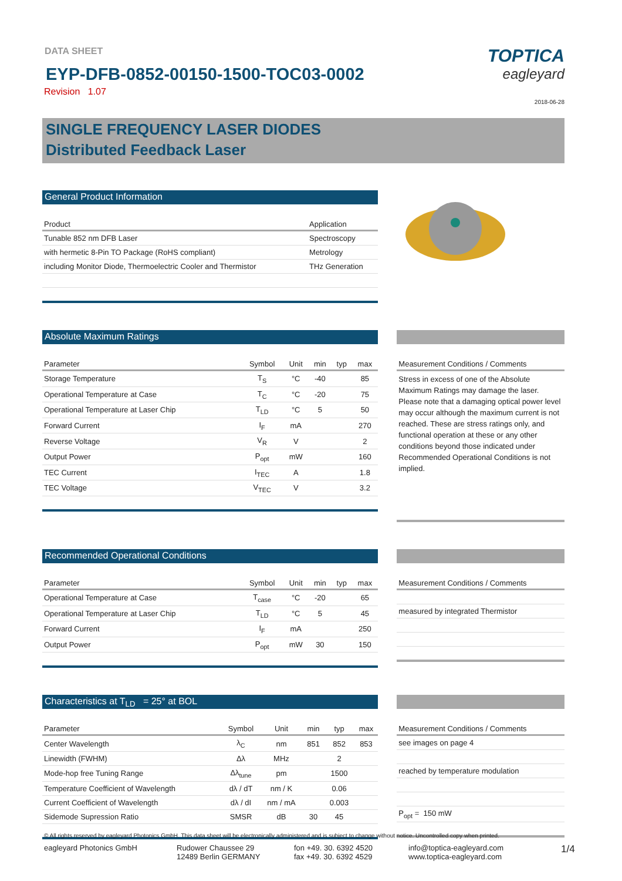DATA SHEET
EYP-DFB-0852-00150-1500-TOC03-0002
Revision 1.07
TOPTICA
eagleyard
2018-06-28
SINGLE FREQUENCY LASER DIODES
Distributed Feedback Laser
General Product Information
| Product | Application |
| --- | --- |
| Tunable 852 nm DFB Laser | Spectroscopy |
| with hermetic 8-Pin TO Package (RoHS compliant) | Metrology |
| including Monitor Diode, Thermoelectric Cooler and Thermistor | THz Generation |
Absolute Maximum Ratings
| Parameter | Symbol | Unit | min | typ | max |
| --- | --- | --- | --- | --- | --- |
| Storage Temperature | T<sub>S</sub> | °C | -40 | | 85 |
| Operational Temperature at Case | T<sub>C</sub> | °C | -20 | | 75 |
| Operational Temperature at Laser Chip | T<sub>LD</sub> | °C | 5 | | 50 |
| Forward Current | I<sub>F</sub> | mA | | | 270 |
| Reverse Voltage | V<sub>R</sub> | V | | | 2 |
| Output Power | P<sub>opt</sub> | mW | | | 160 |
| TEC Current | I<sub>TEC</sub> | A | | | 1.8 |
| TEC Voltage | V<sub>TEC</sub> | V | | | 3.2 |
| Measurement Conditions / Comments |
| --- |
Stress in excess of one of the Absolute Maximum Ratings may damage the laser. Please note that a damaging optical power level may occur although the maximum current is not reached. These are stress ratings only, and functional operation at these or any other conditions beyond those indicated under Recommended Operational Conditions is not implied.
Recommended Operational Conditions
| Parameter | Symbol | Unit | min | typ | max |
| --- | --- | --- | --- | --- | --- |
| Operational Temperature at Case | T<sub>case</sub> | °C | -20 | | 65 |
| Operational Temperature at Laser Chip | T<sub>LD</sub> | °C | 5 | | 45 |
| Forward Current | I<sub>F</sub> | mA | | | 250 |
| Output Power | P<sub>opt</sub> | mW | 30 | | 150 |
| Measurement Conditions / Comments |
| --- |
| measured by integrated Thermistor |
Characteristics at T<sub>LD</sub> = 25° at BOL
| Parameter | Symbol | Unit | min | typ | max |
| --- | --- | --- | --- | --- | --- |
| Center Wavelength | λ<sub>C</sub> | nm | 851 | 852 | 853 |
| Linewidth (FWHM) | Δλ | MHz | | 2 | |
| Mode-hop free Tuning Range | Δλ<sub>tune</sub> | pm | | 1500 | |
| Temperature Coefficient of Wavelength | dλ / dT | nm / K | | 0.06 | |
| Current Coefficient of Wavelength | dλ / dI | nm / mA | | 0.003 | |
| Sidemode Supression Ratio | SMSR | dB | 30 | 45 | |
| Measurement Conditions / Comments |
| --- |
| see images on page 4 |
| reached by temperature modulation |
| P<sub>opt</sub> = 150 mW |
© All rights reserved by eagleyard Photonics GmbH. This data sheet will be electronically administered and is subject to change without notice. Uncontrolled copy when printed.
eagleyard Photonics GmbH Rudower Chaussee 29
12489 Berlin GERMANY
fon +49. 30. 6392 4520
fax +49. 30. 6392 4529
info@toptica-eagleyard.com
www.toptica-eagleyard.com
1/4